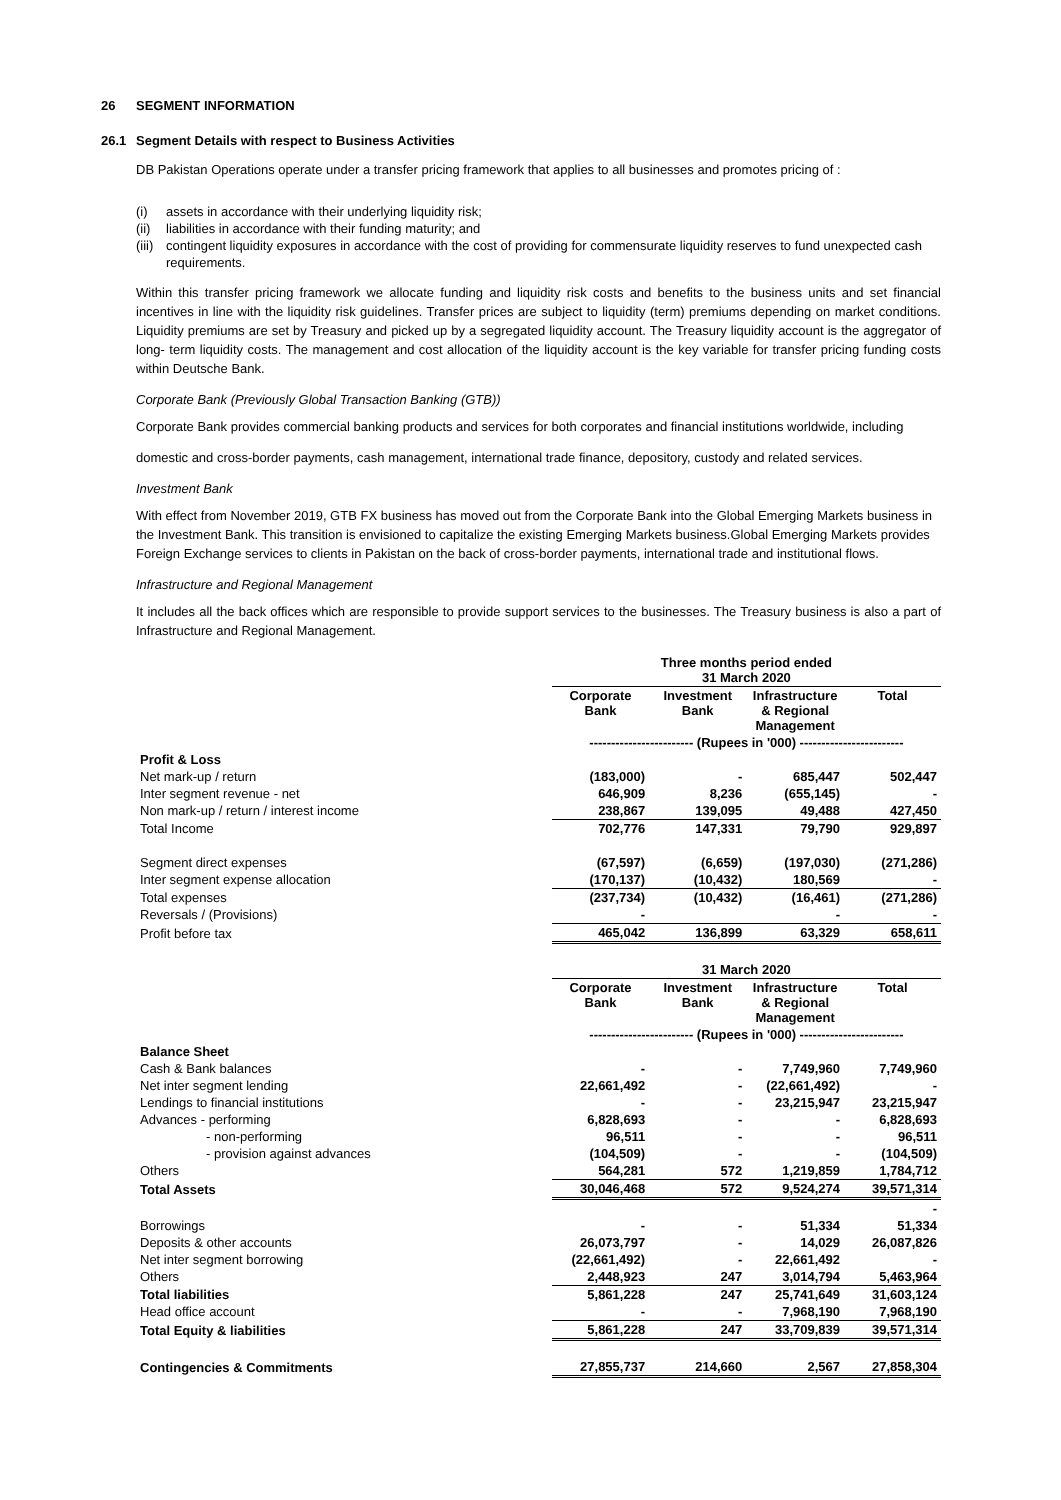26 SEGMENT INFORMATION
26.1 Segment Details with respect to Business Activities
DB Pakistan Operations operate under a transfer pricing framework that applies to all businesses and promotes pricing of :
(i) assets in accordance with their underlying liquidity risk;
(ii) liabilities in accordance with their funding maturity; and
(iii) contingent liquidity exposures in accordance with the cost of providing for commensurate liquidity reserves to fund unexpected cash requirements.
Within this transfer pricing framework we allocate funding and liquidity risk costs and benefits to the business units and set financial incentives in line with the liquidity risk guidelines. Transfer prices are subject to liquidity (term) premiums depending on market conditions. Liquidity premiums are set by Treasury and picked up by a segregated liquidity account. The Treasury liquidity account is the aggregator of long- term liquidity costs. The management and cost allocation of the liquidity account is the key variable for transfer pricing funding costs within Deutsche Bank.
Corporate Bank (Previously Global Transaction Banking (GTB))
Corporate Bank provides commercial banking products and services for both corporates and financial institutions worldwide, including
domestic and cross-border payments, cash management, international trade finance, depository, custody and related services.
Investment Bank
With effect from November 2019, GTB FX business has moved out from the Corporate Bank into the Global Emerging Markets business in the Investment Bank. This transition is envisioned to capitalize the existing Emerging Markets business.Global Emerging Markets provides Foreign Exchange services to clients in Pakistan on the back of cross-border payments, international trade and institutional flows.
Infrastructure and Regional Management
It includes all the back offices which are responsible to provide support services to the businesses. The Treasury business is also a part of Infrastructure and Regional Management.
| | Three months period ended 31 March 2020 | | | |
| | Corporate Bank | Investment Bank | Infrastructure & Regional Management | Total |
| | ------------------------ (Rupees in '000) ------------------------ | | | |
| Profit & Loss | | | | |
| Net mark-up / return | (183,000) | - | 685,447 | 502,447 |
| Inter segment revenue - net | 646,909 | 8,236 | (655,145) | - |
| Non mark-up / return / interest income | 238,867 | 139,095 | 49,488 | 427,450 |
| Total Income | 702,776 | 147,331 | 79,790 | 929,897 |
| Segment direct expenses | (67,597) | (6,659) | (197,030) | (271,286) |
| Inter segment expense allocation | (170,137) | (10,432) | 180,569 | - |
| Total expenses | (237,734) | (10,432) | (16,461) | (271,286) |
| Reversals / (Provisions) | - | | - | - |
| Profit before tax | 465,042 | 136,899 | 63,329 | 658,611 |
| | 31 March 2020 | | | |
| | Corporate Bank | Investment Bank | Infrastructure & Regional Management | Total |
| | ------------------------ (Rupees in '000) ------------------------ | | | |
| Balance Sheet | | | | |
| Cash & Bank balances | - | - | 7,749,960 | 7,749,960 |
| Net inter segment lending | 22,661,492 | - | (22,661,492) | - |
| Lendings to financial institutions | - | - | 23,215,947 | 23,215,947 |
| Advances - performing | 6,828,693 | - | - | 6,828,693 |
| - non-performing | 96,511 | - | - | 96,511 |
| - provision against advances | (104,509) | - | - | (104,509) |
| Others | 564,281 | 572 | 1,219,859 | 1,784,712 |
| Total Assets | 30,046,468 | 572 | 9,524,274 | 39,571,314 |
| | | | | - |
| Borrowings | - | - | 51,334 | 51,334 |
| Deposits & other accounts | 26,073,797 | - | 14,029 | 26,087,826 |
| Net inter segment borrowing | (22,661,492) | - | 22,661,492 | - |
| Others | 2,448,923 | 247 | 3,014,794 | 5,463,964 |
| Total liabilities | 5,861,228 | 247 | 25,741,649 | 31,603,124 |
| Head office account | - | - | 7,968,190 | 7,968,190 |
| Total Equity & liabilities | 5,861,228 | 247 | 33,709,839 | 39,571,314 |
| Contingencies & Commitments | 27,855,737 | 214,660 | 2,567 | 27,858,304 |